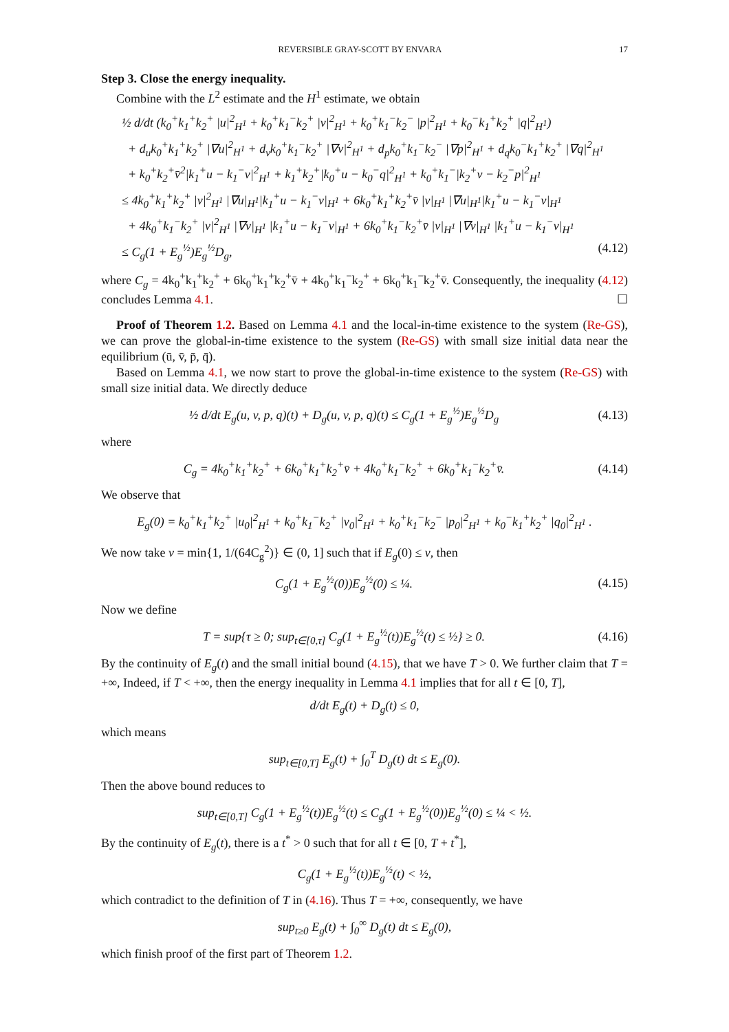REVERSIBLE GRAY-SCOTT BY ENVARA 17
Step 3. Close the energy inequality.
Combine with the L<sup>2</sup> estimate and the H<sup>1</sup> estimate, we obtain
½ d/dt (k<sub>0</sub><sup>+</sup>k<sub>1</sub><sup>+</sup>k<sub>2</sub><sup>+</sup> |u|<sup>2</sup><sub>H<sup>1</sup></sub> + k<sub>0</sub><sup>+</sup>k<sub>1</sub><sup>−</sup>k<sub>2</sub><sup>+</sup> |v|<sup>2</sup><sub>H<sup>1</sup></sub> + k<sub>0</sub><sup>+</sup>k<sub>1</sub><sup>−</sup>k<sub>2</sub><sup>−</sup> |p|<sup>2</sup><sub>H<sup>1</sup></sub> + k<sub>0</sub><sup>−</sup>k<sub>1</sub><sup>+</sup>k<sub>2</sub><sup>+</sup> |q|<sup>2</sup><sub>H<sup>1</sup></sub>)
+ d<sub>u</sub>k<sub>0</sub><sup>+</sup>k<sub>1</sub><sup>+</sup>k<sub>2</sub><sup>+</sup> |∇u|<sup>2</sup><sub>H<sup>1</sup></sub> + d<sub>v</sub>k<sub>0</sub><sup>+</sup>k<sub>1</sub><sup>−</sup>k<sub>2</sub><sup>+</sup> |∇v|<sup>2</sup><sub>H<sup>1</sup></sub> + d<sub>p</sub>k<sub>0</sub><sup>+</sup>k<sub>1</sub><sup>−</sup>k<sub>2</sub><sup>−</sup> |∇p|<sup>2</sup><sub>H<sup>1</sup></sub> + d<sub>q</sub>k<sub>0</sub><sup>−</sup>k<sub>1</sub><sup>+</sup>k<sub>2</sub><sup>+</sup> |∇q|<sup>2</sup><sub>H<sup>1</sup></sub>
+ k<sub>0</sub><sup>+</sup>k<sub>2</sub><sup>+</sup>v̄<sup>2</sup>|k<sub>1</sub><sup>+</sup>u − k<sub>1</sub><sup>−</sup>v|<sup>2</sup><sub>H<sup>1</sup></sub> + k<sub>1</sub><sup>+</sup>k<sub>2</sub><sup>+</sup>|k<sub>0</sub><sup>+</sup>u − k<sub>0</sub><sup>−</sup>q|<sup>2</sup><sub>H<sup>1</sup></sub> + k<sub>0</sub><sup>+</sup>k<sub>1</sub><sup>−</sup>|k<sub>2</sub><sup>+</sup>v − k<sub>2</sub><sup>−</sup>p|<sup>2</sup><sub>H<sup>1</sup></sub>
≤ 4k<sub>0</sub><sup>+</sup>k<sub>1</sub><sup>+</sup>k<sub>2</sub><sup>+</sup> |v|<sup>2</sup><sub>H<sup>1</sup></sub> |∇u|<sub>H<sup>1</sup></sub>|k<sub>1</sub><sup>+</sup>u − k<sub>1</sub><sup>−</sup>v|<sub>H<sup>1</sup></sub> + 6k<sub>0</sub><sup>+</sup>k<sub>1</sub><sup>+</sup>k<sub>2</sub><sup>+</sup>v̄ |v|<sub>H<sup>1</sup></sub> |∇u|<sub>H<sup>1</sup></sub>|k<sub>1</sub><sup>+</sup>u − k<sub>1</sub><sup>−</sup>v|<sub>H<sup>1</sup></sub>
+ 4k<sub>0</sub><sup>+</sup>k<sub>1</sub><sup>−</sup>k<sub>2</sub><sup>+</sup> |v|<sup>2</sup><sub>H<sup>1</sup></sub> |∇v|<sub>H<sup>1</sup></sub> |k<sub>1</sub><sup>+</sup>u − k<sub>1</sub><sup>−</sup>v|<sub>H<sup>1</sup></sub> + 6k<sub>0</sub><sup>+</sup>k<sub>1</sub><sup>−</sup>k<sub>2</sub><sup>+</sup>v̄ |v|<sub>H<sup>1</sup></sub> |∇v|<sub>H<sup>1</sup></sub> |k<sub>1</sub><sup>+</sup>u − k<sub>1</sub><sup>−</sup>v|<sub>H<sup>1</sup></sub>
≤ C<sub>g</sub>(1 + E<sub>g</sub><sup>½</sup>)E<sub>g</sub><sup>½</sup>D<sub>g</sub>, (4.12)
where C<sub>g</sub> = 4k<sub>0</sub><sup>+</sup>k<sub>1</sub><sup>+</sup>k<sub>2</sub><sup>+</sup> + 6k<sub>0</sub><sup>+</sup>k<sub>1</sub><sup>+</sup>k<sub>2</sub><sup>+</sup>v̄ + 4k<sub>0</sub><sup>+</sup>k<sub>1</sub><sup>−</sup>k<sub>2</sub><sup>+</sup> + 6k<sub>0</sub><sup>+</sup>k<sub>1</sub><sup>−</sup>k<sub>2</sub><sup>+</sup>v̄. Consequently, the inequality (4.12) concludes Lemma 4.1. ☐
Proof of Theorem 1.2. Based on Lemma 4.1 and the local-in-time existence to the system (Re-GS), we can prove the global-in-time existence to the system (Re-GS) with small size initial data near the equilibrium (ū, v̄, p̄, q̄).
Based on Lemma 4.1, we now start to prove the global-in-time existence to the system (Re-GS) with small size initial data. We directly deduce
½ d/dt E<sub>g</sub>(u, v, p, q)(t) + D<sub>g</sub>(u, v, p, q)(t) ≤ C<sub>g</sub>(1 + E<sub>g</sub><sup>½</sup>)E<sub>g</sub><sup>½</sup>D<sub>g</sub> (4.13)
where
C<sub>g</sub> = 4k<sub>0</sub><sup>+</sup>k<sub>1</sub><sup>+</sup>k<sub>2</sub><sup>+</sup> + 6k<sub>0</sub><sup>+</sup>k<sub>1</sub><sup>+</sup>k<sub>2</sub><sup>+</sup>v̄ + 4k<sub>0</sub><sup>+</sup>k<sub>1</sub><sup>−</sup>k<sub>2</sub><sup>+</sup> + 6k<sub>0</sub><sup>+</sup>k<sub>1</sub><sup>−</sup>k<sub>2</sub><sup>+</sup>v̄. (4.14)
We observe that
E<sub>g</sub>(0) = k<sub>0</sub><sup>+</sup>k<sub>1</sub><sup>+</sup>k<sub>2</sub><sup>+</sup> |u<sub>0</sub>|<sup>2</sup><sub>H<sup>1</sup></sub> + k<sub>0</sub><sup>+</sup>k<sub>1</sub><sup>−</sup>k<sub>2</sub><sup>+</sup> |v<sub>0</sub>|<sup>2</sup><sub>H<sup>1</sup></sub> + k<sub>0</sub><sup>+</sup>k<sub>1</sub><sup>−</sup>k<sub>2</sub><sup>−</sup> |p<sub>0</sub>|<sup>2</sup><sub>H<sup>1</sup></sub> + k<sub>0</sub><sup>−</sup>k<sub>1</sub><sup>+</sup>k<sub>2</sub><sup>+</sup> |q<sub>0</sub>|<sup>2</sup><sub>H<sup>1</sup></sub> .
We now take ν = min{1, 1/(64C<sub>g</sub><sup>2</sup>)} ∈ (0, 1] such that if E<sub>g</sub>(0) ≤ ν, then
C<sub>g</sub>(1 + E<sub>g</sub><sup>½</sup>(0))E<sub>g</sub><sup>½</sup>(0) ≤ ¼. (4.15)
Now we define
T = sup{τ ≥ 0; sup<sub>t∈[0,τ]</sub> C<sub>g</sub>(1 + E<sub>g</sub><sup>½</sup>(t))E<sub>g</sub><sup>½</sup>(t) ≤ ½} ≥ 0. (4.16)
By the continuity of E<sub>g</sub>(t) and the small initial bound (4.15), that we have T > 0. We further claim that T = +∞, Indeed, if T < +∞, then the energy inequality in Lemma 4.1 implies that for all t ∈ [0, T],
d/dt E<sub>g</sub>(t) + D<sub>g</sub>(t) ≤ 0,
which means
sup<sub>t∈[0,T]</sub> E<sub>g</sub>(t) + ∫<sub>0</sub><sup>T</sup> D<sub>g</sub>(t) dt ≤ E<sub>g</sub>(0).
Then the above bound reduces to
sup<sub>t∈[0,T]</sub> C<sub>g</sub>(1 + E<sub>g</sub><sup>½</sup>(t))E<sub>g</sub><sup>½</sup>(t) ≤ C<sub>g</sub>(1 + E<sub>g</sub><sup>½</sup>(0))E<sub>g</sub><sup>½</sup>(0) ≤ ¼ < ½.
By the continuity of E<sub>g</sub>(t), there is a t<sup>*</sup> > 0 such that for all t ∈ [0, T + t<sup>*</sup>],
C<sub>g</sub>(1 + E<sub>g</sub><sup>½</sup>(t))E<sub>g</sub><sup>½</sup>(t) < ½,
which contradict to the definition of T in (4.16). Thus T = +∞, consequently, we have
sup<sub>t≥0</sub> E<sub>g</sub>(t) + ∫<sub>0</sub><sup>∞</sup> D<sub>g</sub>(t) dt ≤ E<sub>g</sub>(0),
which finish proof of the first part of Theorem 1.2.